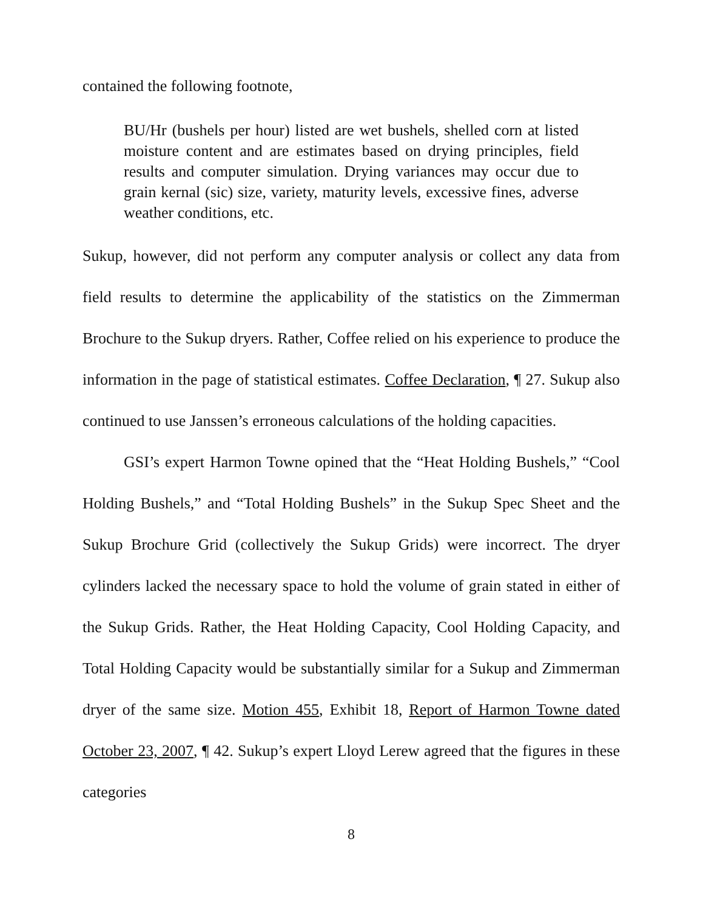contained the following footnote,
BU/Hr (bushels per hour) listed are wet bushels, shelled corn at listed moisture content and are estimates based on drying principles, field results and computer simulation. Drying variances may occur due to grain kernal (sic) size, variety, maturity levels, excessive fines, adverse weather conditions, etc.
Sukup, however, did not perform any computer analysis or collect any data from field results to determine the applicability of the statistics on the Zimmerman Brochure to the Sukup dryers. Rather, Coffee relied on his experience to produce the information in the page of statistical estimates. Coffee Declaration, ¶ 27. Sukup also continued to use Janssen’s erroneous calculations of the holding capacities.
GSI’s expert Harmon Towne opined that the “Heat Holding Bushels,” “Cool Holding Bushels,” and “Total Holding Bushels” in the Sukup Spec Sheet and the Sukup Brochure Grid (collectively the Sukup Grids) were incorrect. The dryer cylinders lacked the necessary space to hold the volume of grain stated in either of the Sukup Grids. Rather, the Heat Holding Capacity, Cool Holding Capacity, and Total Holding Capacity would be substantially similar for a Sukup and Zimmerman dryer of the same size. Motion 455, Exhibit 18, Report of Harmon Towne dated October 23, 2007, ¶ 42. Sukup’s expert Lloyd Lerew agreed that the figures in these categories
8